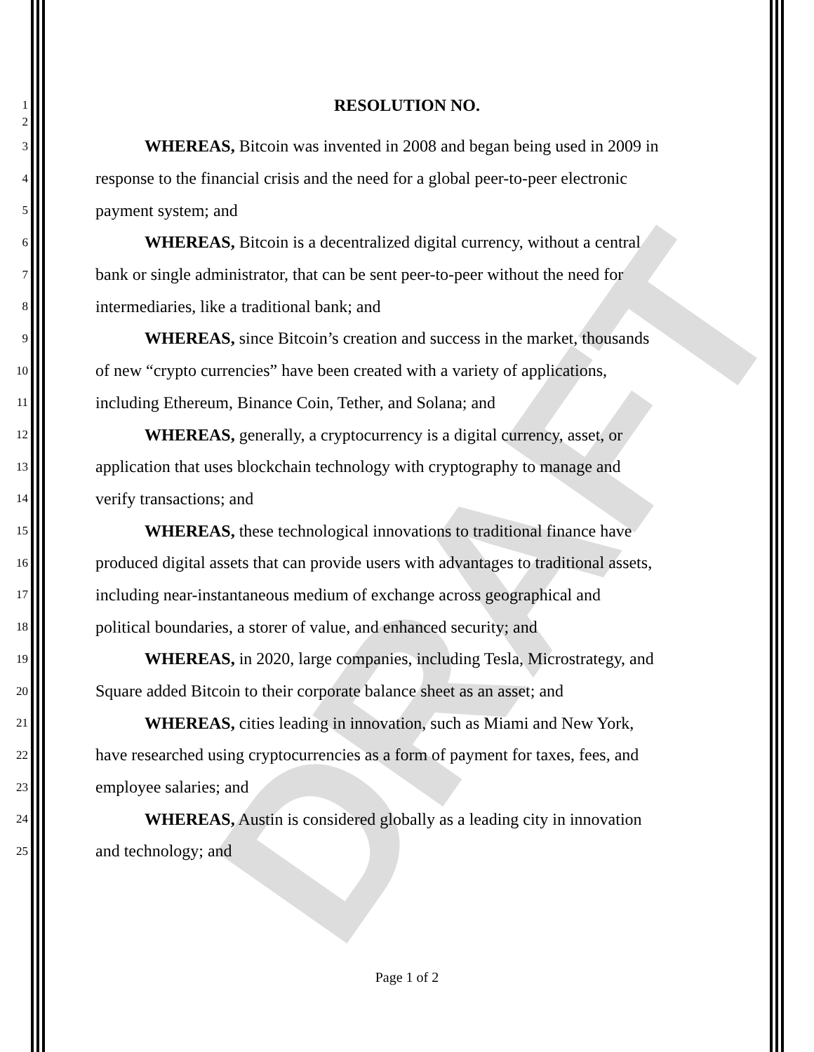DRAFT
1
RESOLUTION NO.
2
3 WHEREAS, Bitcoin was invented in 2008 and began being used in 2009 in
4 response to the financial crisis and the need for a global peer-to-peer electronic
5 payment system; and
6 WHEREAS, Bitcoin is a decentralized digital currency, without a central
7 bank or single administrator, that can be sent peer-to-peer without the need for
8 intermediaries, like a traditional bank; and
9 WHEREAS, since Bitcoin’s creation and success in the market, thousands
10 of new “crypto currencies” have been created with a variety of applications,
11 including Ethereum, Binance Coin, Tether, and Solana; and
12 WHEREAS, generally, a cryptocurrency is a digital currency, asset, or
13 application that uses blockchain technology with cryptography to manage and
14 verify transactions; and
15 WHEREAS, these technological innovations to traditional finance have
16 produced digital assets that can provide users with advantages to traditional assets,
17 including near-instantaneous medium of exchange across geographical and
18 political boundaries, a storer of value, and enhanced security; and
19 WHEREAS, in 2020, large companies, including Tesla, Microstrategy, and
20 Square added Bitcoin to their corporate balance sheet as an asset; and
21 WHEREAS, cities leading in innovation, such as Miami and New York,
22 have researched using cryptocurrencies as a form of payment for taxes, fees, and
23 employee salaries; and
24 WHEREAS, Austin is considered globally as a leading city in innovation
25 and technology; and
Page 1 of 2